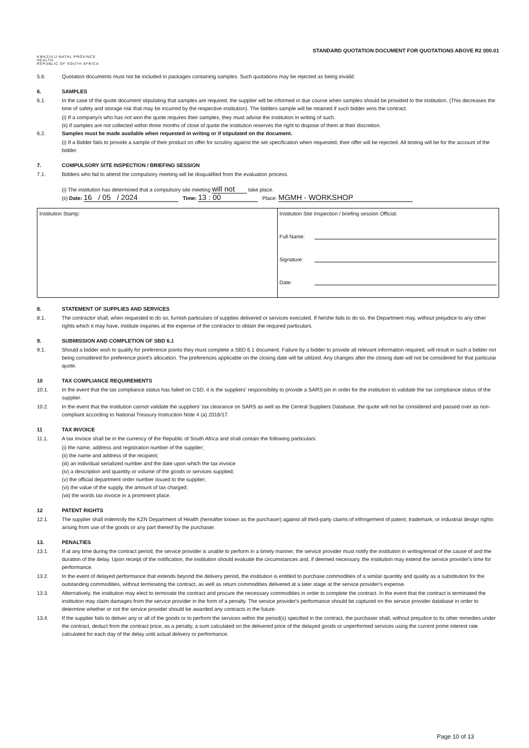KWAZULU-NATAL PROVINCE
HEALTH
REPUBLIC OF SOUTH AFRICA
STANDARD QUOTATION DOCUMENT FOR QUOTATIONS ABOVE R2 000.01
5.6. Quotation documents must not be included in packages containing samples. Such quotations may be rejected as being invalid.
6. SAMPLES
6.1. In the case of the quote document stipulating that samples are required, the supplier will be informed in due course when samples should be provided to the institution. (This decreases the time of safety and storage risk that may be incurred by the respective institution). The bidders sample will be retained if such bidder wins the contract.
(i) If a company/s who has not won the quote requires their samples, they must advise the institution in writing of such.
(ii) If samples are not collected within three months of close of quote the institution reserves the right to dispose of them at their discretion.
6.2. Samples must be made available when requested in writing or if stipulated on the document.
(i) If a Bidder fails to provide a sample of their product on offer for scrutiny against the set specification when requested, their offer will be rejected. All testing will be for the account of the bidder.
7. COMPULSORY SITE INSPECTION / BRIEFING SESSION
7.1. Bidders who fail to attend the compulsory meeting will be disqualified from the evaluation process.
(i) The institution has determined that a compulsory site meeting will not take place.
(ii) Date: 16 / 05 / 2024 Time: 13 : 00 Place: MGMH - WORKSHOP
| Institution Stamp: | Institution Site Inspection / briefing session Official: Full Name: Signature: Date: |
8. STATEMENT OF SUPPLIES AND SERVICES
8.1. The contractor shall, when requested to do so, furnish particulars of supplies delivered or services executed. If he/she fails to do so, the Department may, without prejudice to any other rights which it may have, institute inquiries at the expense of the contractor to obtain the required particulars.
9. SUBMISSION AND COMPLETION OF SBD 6.1
9.1. Should a bidder wish to qualify for preference points they must complete a SBD 6.1 document. Failure by a bidder to provide all relevant information required, will result in such a bidder not being considered for preference point's allocation. The preferences applicable on the closing date will be utilized. Any changes after the closing date will not be considered for that particular quote.
10 TAX COMPLIANCE REQUIREMENTS
10.1. In the event that the tax compliance status has failed on CSD, it is the suppliers' responsibility to provide a SARS pin in order for the institution to validate the tax compliance status of the supplier.
10.2. In the event that the institution cannot validate the suppliers' tax clearance on SARS as well as the Central Suppliers Database, the quote will not be considered and passed over as non-compliant according to National Treasury Instruction Note 4 (a) 2016/17.
11 TAX INVOICE
11.1. A tax invoice shall be in the currency of the Republic of South Africa and shall contain the following particulars:
(i) the name, address and registration number of the supplier;
(ii) the name and address of the recipient;
(iii) an individual serialized number and the date upon which the tax invoice
(iv) a description and quantity or volume of the goods or services supplied;
(v) the official department order number issued to the supplier;
(vi) the value of the supply, the amount of tax charged;
(vii) the words tax invoice in a prominent place.
12 PATENT RIGHTS
12.1. The supplier shall indemnify the KZN Department of Health (hereafter known as the purchaser) against all third-party claims of infringement of patent, trademark, or industrial design rights arising from use of the goods or any part thereof by the purchaser.
13. PENALTIES
13.1. If at any time during the contract period, the service provider is unable to perform in a timely manner, the service provider must notify the institution in writing/email of the cause of and the duration of the delay. Upon receipt of the notification, the institution should evaluate the circumstances and, if deemed necessary, the institution may extend the service provider's time for performance.
13.2. In the event of delayed performance that extends beyond the delivery period, the institution is entitled to purchase commodities of a similar quantity and quality as a substitution for the outstanding commodities, without terminating the contract, as well as return commodities delivered at a later stage at the service provider's expense.
13.3. Alternatively, the institution may elect to terminate the contract and procure the necessary commodities in order to complete the contract. In the event that the contract is terminated the institution may claim damages from the service provider in the form of a penalty. The service provider's performance should be captured on the service provider database in order to determine whether or not the service provider should be awarded any contracts in the future.
13.4. If the supplier fails to deliver any or all of the goods or to perform the services within the period(s) specified in the contract, the purchaser shall, without prejudice to its other remedies under the contract, deduct from the contract price, as a penalty, a sum calculated on the delivered price of the delayed goods or unperformed services using the current prime interest rate calculated for each day of the delay until actual delivery or performance.
Page 10 of 13